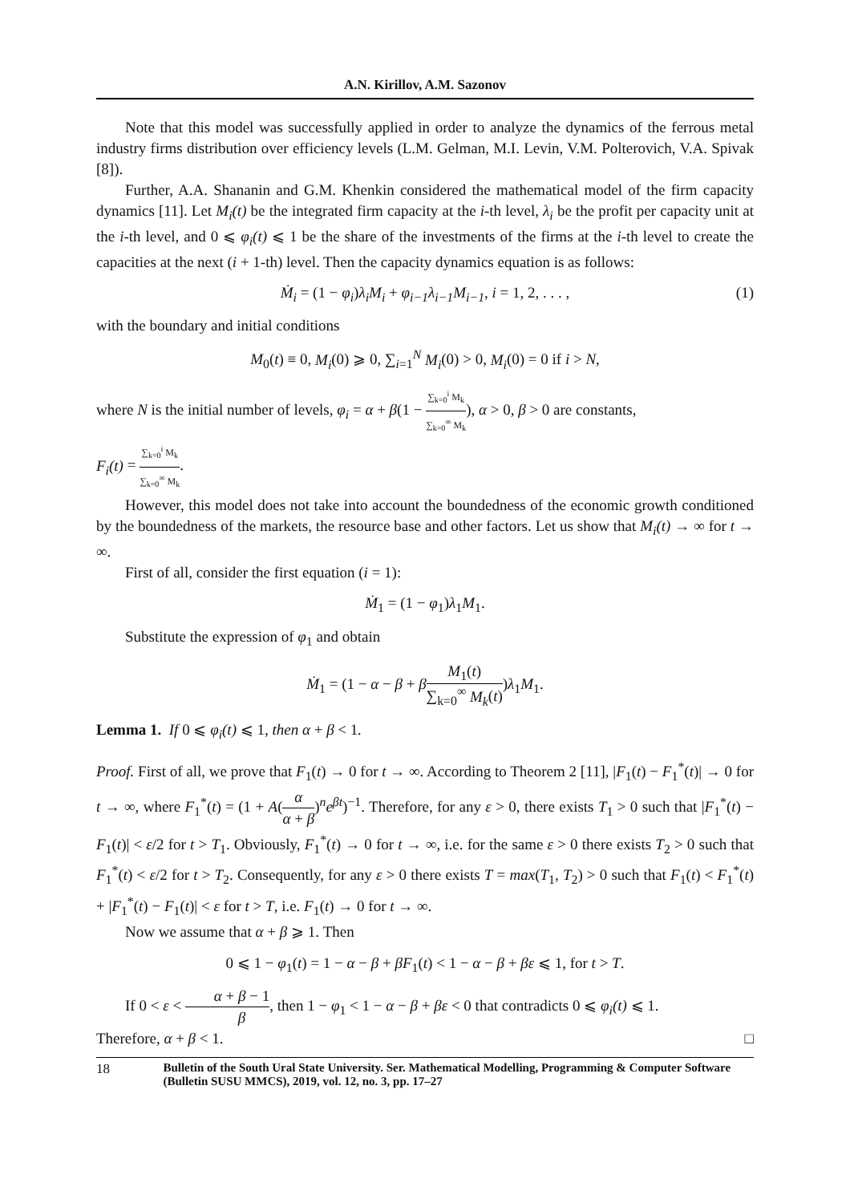A.N. Kirillov, A.M. Sazonov
Note that this model was successfully applied in order to analyze the dynamics of the ferrous metal industry firms distribution over efficiency levels (L.M. Gelman, M.I. Levin, V.M. Polterovich, V.A. Spivak [8]).
Further, A.A. Shananin and G.M. Khenkin considered the mathematical model of the firm capacity dynamics [11]. Let M<sub>i</sub>(t) be the integrated firm capacity at the i-th level, λ<sub>i</sub> be the profit per capacity unit at the i-th level, and 0 ⩽ φ<sub>i</sub>(t) ⩽ 1 be the share of the investments of the firms at the i-th level to create the capacities at the next (i + 1-th) level. Then the capacity dynamics equation is as follows:
Ṁ<sub>i</sub> = (1 − φ<sub>i</sub>)λ<sub>i</sub>M<sub>i</sub> + φ<sub>i−1</sub>λ<sub>i−1</sub>M<sub>i−1</sub>, i = 1, 2, . . . , (1)
with the boundary and initial conditions
M<sub>0</sub>(t) ≡ 0, M<sub>i</sub>(0) ⩾ 0, ∑<sub>i=1</sub><sup>N</sup> M<sub>i</sub>(0) > 0, M<sub>i</sub>(0) = 0 if i > N,
where N is the initial number of levels, φ<sub>i</sub> = α + β(1 − ∑<sub>k=0</sub><sup>i</sup> M<sub>k</sub> ∑<sub>k=0</sub><sup>∞</sup> M<sub>k</sub>), α > 0, β > 0 are constants,
F<sub>i</sub>(t) = ∑<sub>k=0</sub><sup>i</sup> M<sub>k</sub> ∑<sub>k=0</sub><sup>∞</sup> M<sub>k</sub>.
However, this model does not take into account the boundedness of the economic growth conditioned by the boundedness of the markets, the resource base and other factors. Let us show that M<sub>i</sub>(t) → ∞ for t → ∞.
First of all, consider the first equation (i = 1):
Ṁ<sub>1</sub> = (1 − φ<sub>1</sub>)λ<sub>1</sub>M<sub>1</sub>.
Substitute the expression of φ<sub>1</sub> and obtain
Ṁ<sub>1</sub> = (1 − α − β + βM<sub>1</sub>(t) ∑<sub>k=0</sub><sup>∞</sup> M<sub>k</sub>(t))λ<sub>1</sub>M<sub>1</sub>.
Lemma 1. If 0 ⩽ φ<sub>i</sub>(t) ⩽ 1, then α + β < 1.
Proof. First of all, we prove that F<sub>1</sub>(t) → 0 for t → ∞. According to Theorem 2 [11], |F<sub>1</sub>(t) − F<sub>1</sub><sup>*</sup>(t)| → 0 for t → ∞, where F<sub>1</sub><sup>*</sup>(t) = (1 + A(α α + β)<sup>n</sup>e<sup>βt</sup>)<sup>−1</sup>. Therefore, for any ε > 0, there exists T<sub>1</sub> > 0 such that |F<sub>1</sub><sup>*</sup>(t) − F<sub>1</sub>(t)| < ε/2 for t > T<sub>1</sub>. Obviously, F<sub>1</sub><sup>*</sup>(t) → 0 for t → ∞, i.e. for the same ε > 0 there exists T<sub>2</sub> > 0 such that F<sub>1</sub><sup>*</sup>(t) < ε/2 for t > T<sub>2</sub>. Consequently, for any ε > 0 there exists T = max(T<sub>1</sub>, T<sub>2</sub>) > 0 such that F<sub>1</sub>(t) < F<sub>1</sub><sup>*</sup>(t) + |F<sub>1</sub><sup>*</sup>(t) − F<sub>1</sub>(t)| < ε for t > T, i.e. F<sub>1</sub>(t) → 0 for t → ∞.
Now we assume that α + β ⩾ 1. Then
0 ⩽ 1 − φ<sub>1</sub>(t) = 1 − α − β + βF<sub>1</sub>(t) < 1 − α − β + βε ⩽ 1, for t > T.
If 0 < ε < α + β − 1 β, then 1 − φ<sub>1</sub> < 1 − α − β + βε < 0 that contradicts 0 ⩽ φ<sub>i</sub>(t) ⩽ 1.
Therefore, α + β < 1. □
18 Bulletin of the South Ural State University. Ser. Mathematical Modelling, Programming & Computer Software (Bulletin SUSU MMCS), 2019, vol. 12, no. 3, pp. 17–27